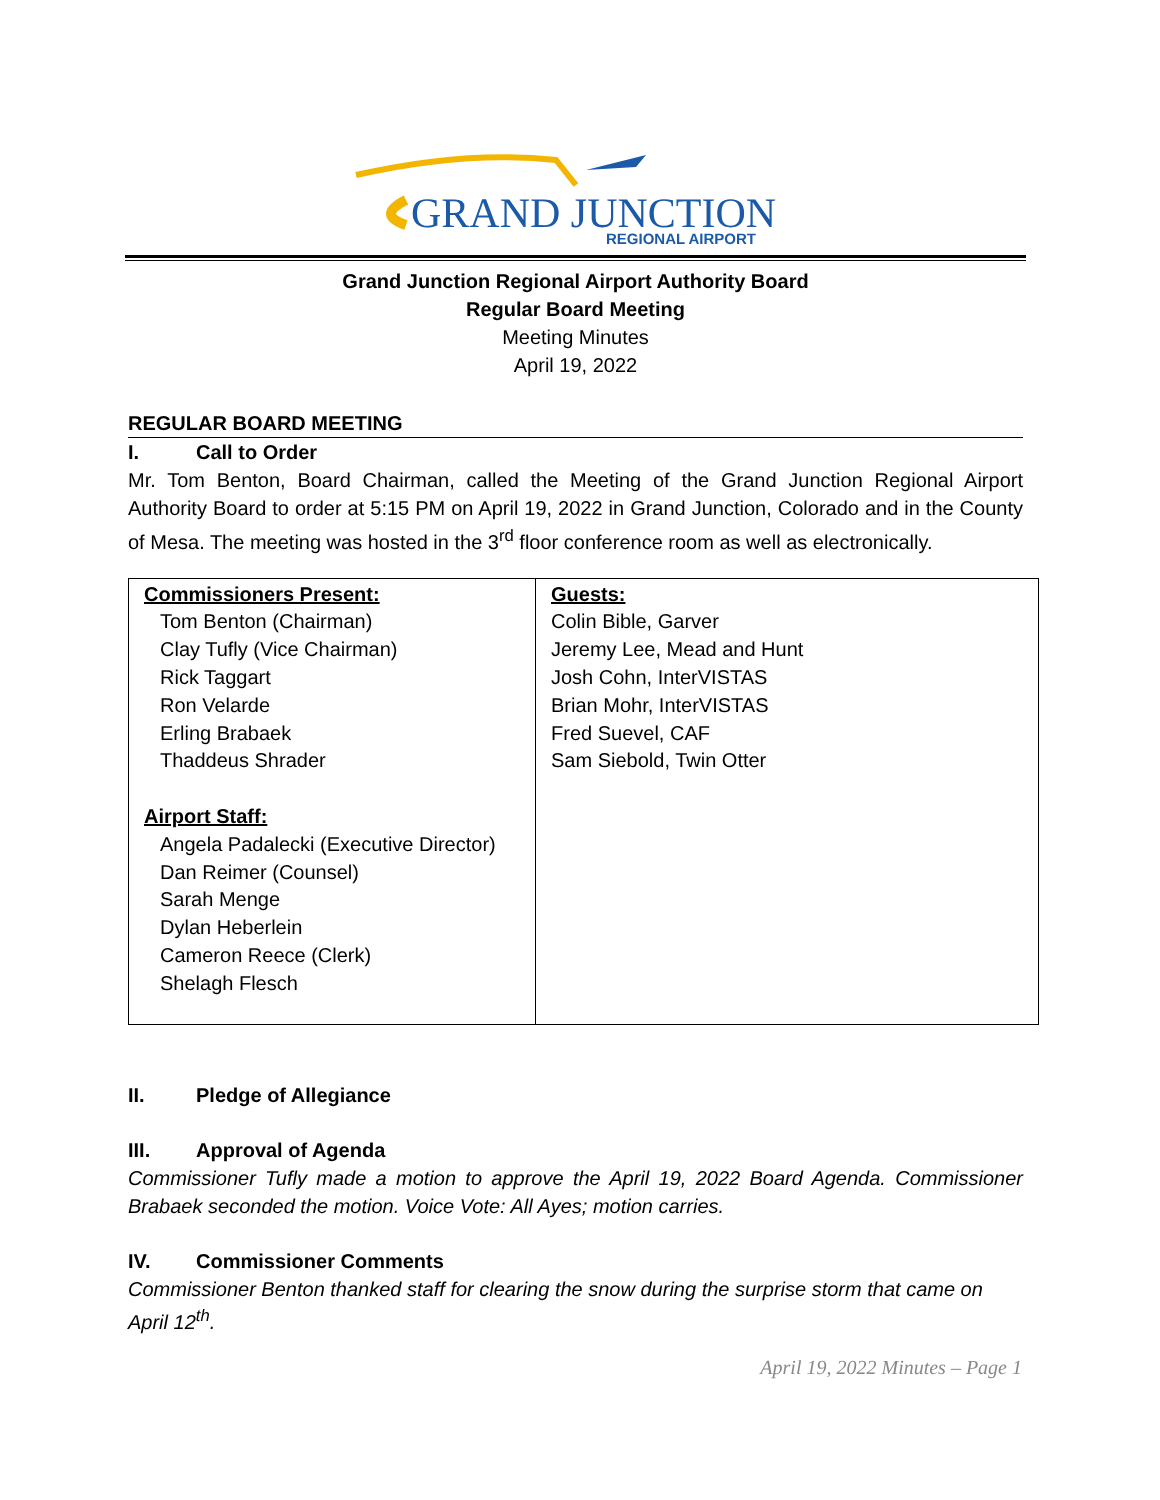GRAND JUNCTION
REGIONAL AIRPORT
Grand Junction Regional Airport Authority Board
Regular Board Meeting
Meeting Minutes
April 19, 2022
REGULAR BOARD MEETING
I. Call to Order
Mr. Tom Benton, Board Chairman, called the Meeting of the Grand Junction Regional Airport Authority Board to order at 5:15 PM on April 19, 2022 in Grand Junction, Colorado and in the County of Mesa. The meeting was hosted in the 3<sup>rd</sup> floor conference room as well as electronically.
| Commissioners Present: Tom Benton (Chairman) Clay Tufly (Vice Chairman) Rick Taggart Ron Velarde Erling Brabaek Thaddeus Shrader Airport Staff: Angela Padalecki (Executive Director) Dan Reimer (Counsel) Sarah Menge Dylan Heberlein Cameron Reece (Clerk) Shelagh Flesch | Guests: Colin Bible, Garver Jeremy Lee, Mead and Hunt Josh Cohn, InterVISTAS Brian Mohr, InterVISTAS Fred Suevel, CAF Sam Siebold, Twin Otter |
II. Pledge of Allegiance
III. Approval of Agenda
Commissioner Tufly made a motion to approve the April 19, 2022 Board Agenda. Commissioner Brabaek seconded the motion. Voice Vote: All Ayes; motion carries.
IV. Commissioner Comments
Commissioner Benton thanked staff for clearing the snow during the surprise storm that came on April 12<sup>th</sup>.
April 19, 2022 Minutes – Page 1